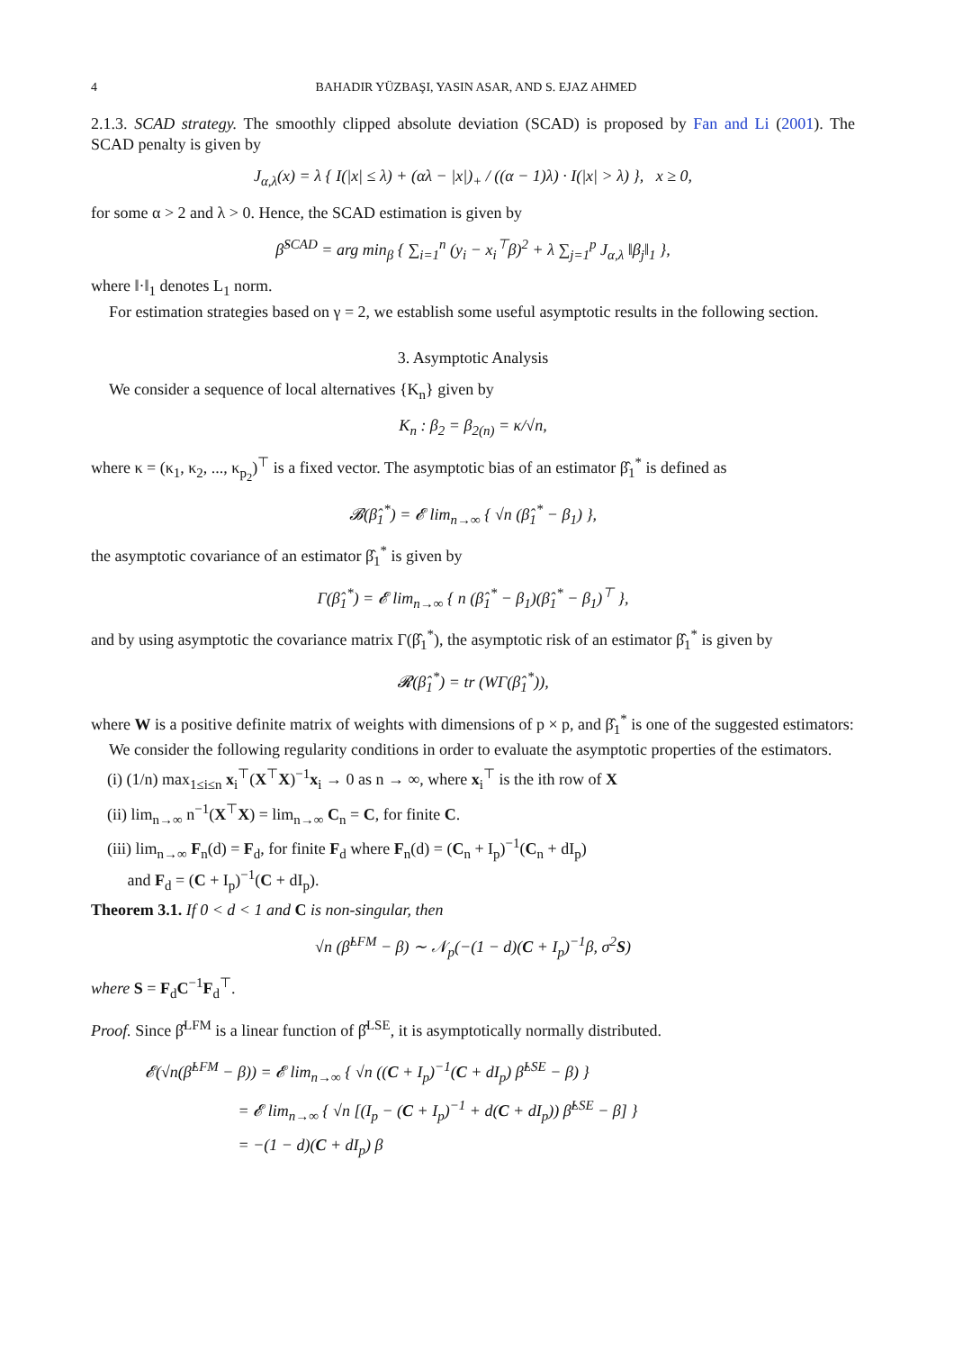4 BAHADIR YÜZBAŞI, YASIN ASAR, AND S. EJAZ AHMED
2.1.3. SCAD strategy. The smoothly clipped absolute deviation (SCAD) is proposed by Fan and Li (2001). The SCAD penalty is given by
J<sub>α,λ</sub>(x) = λ { I(|x| ≤ λ) + (αλ − |x|)<sub>+</sub> / ((α − 1)λ) · I(|x| > λ) }, x ≥ 0,
for some α > 2 and λ > 0. Hence, the SCAD estimation is given by
β̂<sup>SCAD</sup> = arg min<sub>β</sub> { ∑<sub>i=1</sub><sup>n</sup> (y<sub>i</sub> − x<sub>i</sub><sup>⊤</sup>β)<sup>2</sup> + λ ∑<sub>j=1</sub><sup>p</sup> J<sub>α,λ</sub> ‖β<sub>j</sub>‖<sub>1</sub> },
where ‖·‖<sub>1</sub> denotes L<sub>1</sub> norm.
For estimation strategies based on γ = 2, we establish some useful asymptotic results in the following section.
3. Asymptotic Analysis
We consider a sequence of local alternatives {K<sub>n</sub>} given by
K<sub>n</sub> : β<sub>2</sub> = β<sub>2(n)</sub> = κ/√n,
where κ = (κ<sub>1</sub>, κ<sub>2</sub>, ..., κ<sub>p<sub>2</sub></sub>)<sup>⊤</sup> is a fixed vector. The asymptotic bias of an estimator β̂<sub>1</sub><sup>*</sup> is defined as
𝓑(β̂<sub>1</sub><sup>*</sup>) = 𝓔 lim<sub>n→∞</sub> { √n (β̂<sub>1</sub><sup>*</sup> − β<sub>1</sub>) },
the asymptotic covariance of an estimator β̂<sub>1</sub><sup>*</sup> is given by
Γ(β̂<sub>1</sub><sup>*</sup>) = 𝓔 lim<sub>n→∞</sub> { n (β̂<sub>1</sub><sup>*</sup> − β<sub>1</sub>)(β̂<sub>1</sub><sup>*</sup> − β<sub>1</sub>)<sup>⊤</sup> },
and by using asymptotic the covariance matrix Γ(β̂<sub>1</sub><sup>*</sup>), the asymptotic risk of an estimator β̂<sub>1</sub><sup>*</sup> is given by
𝓡(β̂<sub>1</sub><sup>*</sup>) = tr (WΓ(β̂<sub>1</sub><sup>*</sup>)),
where W is a positive definite matrix of weights with dimensions of p × p, and β̂<sub>1</sub><sup>*</sup> is one of the suggested estimators:
We consider the following regularity conditions in order to evaluate the asymptotic properties of the estimators.
(i) (1/n) max<sub>1≤i≤n</sub> x<sub>i</sub><sup>⊤</sup>(X<sup>⊤</sup>X)<sup>−1</sup>x<sub>i</sub> → 0 as n → ∞, where x<sub>i</sub><sup>⊤</sup> is the ith row of X
(ii) lim<sub>n→∞</sub> n<sup>−1</sup>(X<sup>⊤</sup>X) = lim<sub>n→∞</sub> C<sub>n</sub> = C, for finite C.
(iii) lim<sub>n→∞</sub> F<sub>n</sub>(d) = F<sub>d</sub>, for finite F<sub>d</sub> where F<sub>n</sub>(d) = (C<sub>n</sub> + I<sub>p</sub>)<sup>−1</sup>(C<sub>n</sub> + dI<sub>p</sub>)
and F<sub>d</sub> = (C + I<sub>p</sub>)<sup>−1</sup>(C + dI<sub>p</sub>).
Theorem 3.1. If 0 < d < 1 and C is non-singular, then
√n (β̂<sup>LFM</sup> − β) ∼ 𝒩<sub>p</sub>(−(1 − d)(C + I<sub>p</sub>)<sup>−1</sup>β, σ<sup>2</sup>S)
where S = F<sub>d</sub>C<sup>−1</sup>F<sub>d</sub><sup>⊤</sup>.
Proof. Since β̂<sup>LFM</sup> is a linear function of β̂<sup>LSE</sup>, it is asymptotically normally distributed.
𝓔(√n(β̂<sup>LFM</sup> − β)) = 𝓔 lim<sub>n→∞</sub> { √n ((C + I<sub>p</sub>)<sup>−1</sup>(C + dI<sub>p</sub>) β̂<sup>LSE</sup> − β) }
= 𝓔 lim<sub>n→∞</sub> { √n [(I<sub>p</sub> − (C + I<sub>p</sub>)<sup>−1</sup> + d(C + dI<sub>p</sub>)) β̂<sup>LSE</sup> − β] }
= −(1 − d)(C + dI<sub>p</sub>) β